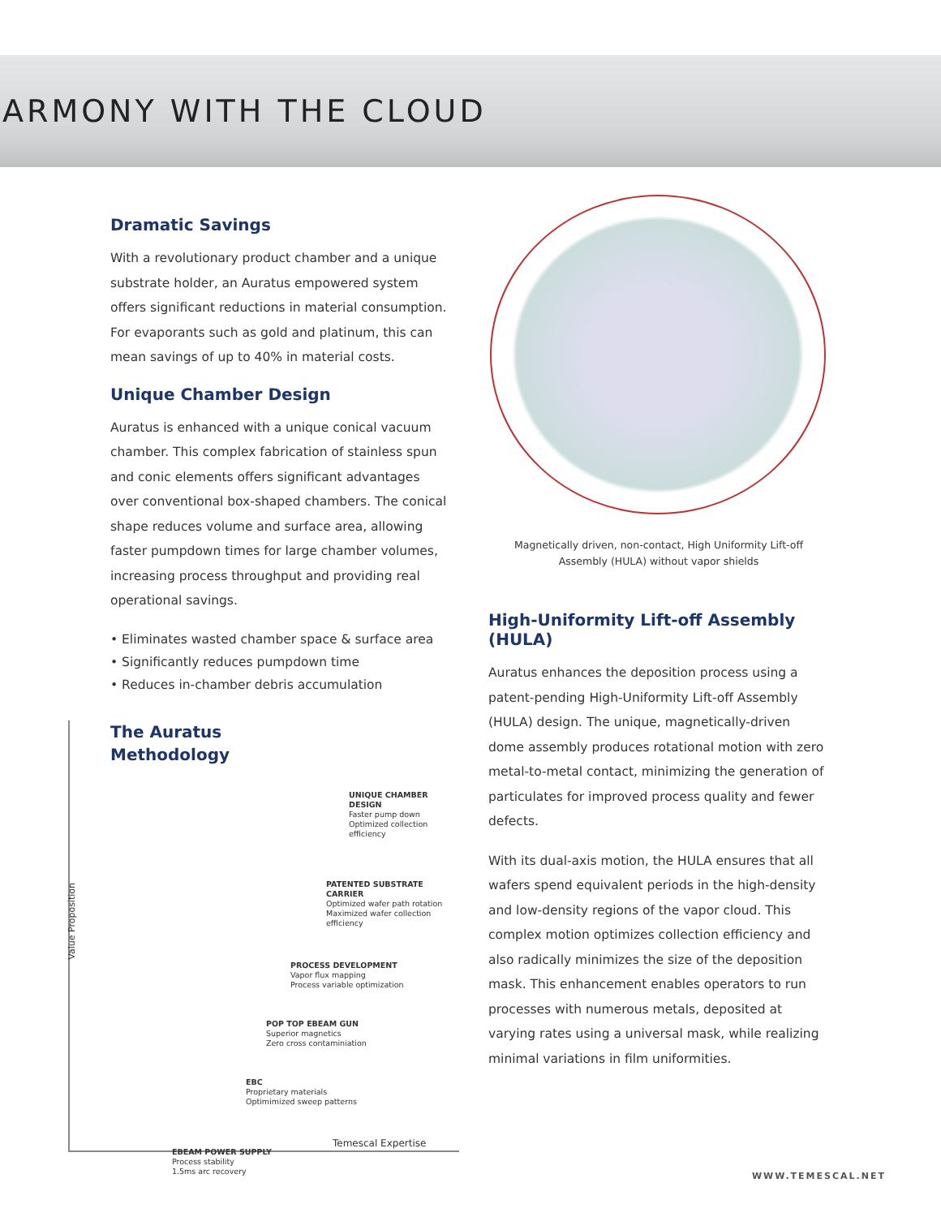ARMONY WITH THE CLOUD
Dramatic Savings
With a revolutionary product chamber and a unique substrate holder, an Auratus empowered system offers significant reductions in material consumption. For evaporants such as gold and platinum, this can mean savings of up to 40% in material costs.
Unique Chamber Design
Auratus is enhanced with a unique conical vacuum chamber. This complex fabrication of stainless spun and conic elements offers significant advantages over conventional box-shaped chambers. The conical shape reduces volume and surface area, allowing faster pumpdown times for large chamber volumes, increasing process throughput and providing real operational savings.
• Eliminates wasted chamber space & surface area
• Significantly reduces pumpdown time
• Reduces in-chamber debris accumulation
Value Proposition
The Auratus
Methodology
UNIQUE CHAMBER DESIGN
Faster pump down
Optimized collection efficiency
PATENTED SUBSTRATE CARRIER
Optimized wafer path rotation
Maximized wafer collection efficiency
PROCESS DEVELOPMENT
Vapor flux mapping
Process variable optimization
POP TOP EBEAM GUN
Superior magnetics
Zero cross contaminiation
EBC
Proprietary materials
Optimimized sweep patterns
EBEAM POWER SUPPLY
Process stability
1.5ms arc recovery
Temescal Expertise
Magnetically driven, non-contact, High Uniformity Lift-off
Assembly (HULA) without vapor shields
High-Uniformity Lift-off Assembly (HULA)
Auratus enhances the deposition process using a patent-pending High-Uniformity Lift-off Assembly (HULA) design. The unique, magnetically-driven dome assembly produces rotational motion with zero metal-to-metal contact, minimizing the generation of particulates for improved process quality and fewer defects.
With its dual-axis motion, the HULA ensures that all wafers spend equivalent periods in the high-density and low-density regions of the vapor cloud. This complex motion optimizes collection efficiency and also radically minimizes the size of the deposition mask. This enhancement enables operators to run processes with numerous metals, deposited at varying rates using a universal mask, while realizing minimal variations in film uniformities.
WWW.TEMESCAL.NET